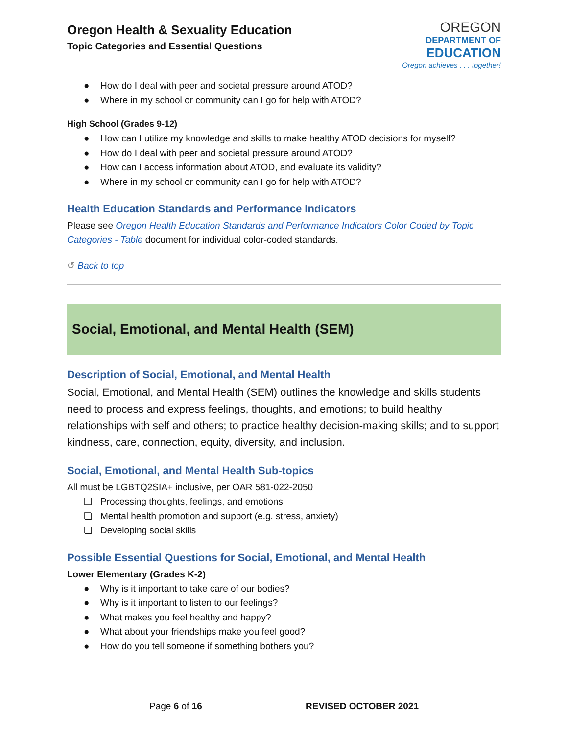Oregon Health & Sexuality Education
Topic Categories and Essential Questions
OREGON
DEPARTMENT OF
EDUCATION
Oregon achieves . . . together!
● How do I deal with peer and societal pressure around ATOD?
● Where in my school or community can I go for help with ATOD?
High School (Grades 9-12)
● How can I utilize my knowledge and skills to make healthy ATOD decisions for myself?
● How do I deal with peer and societal pressure around ATOD?
● How can I access information about ATOD, and evaluate its validity?
● Where in my school or community can I go for help with ATOD?
Health Education Standards and Performance Indicators
Please see Oregon Health Education Standards and Performance Indicators Color Coded by Topic Categories - Table document for individual color-coded standards.
↺ Back to top
Social, Emotional, and Mental Health (SEM)
Description of Social, Emotional, and Mental Health
Social, Emotional, and Mental Health (SEM) outlines the knowledge and skills students need to process and express feelings, thoughts, and emotions; to build healthy relationships with self and others; to practice healthy decision-making skills; and to support kindness, care, connection, equity, diversity, and inclusion.
Social, Emotional, and Mental Health Sub-topics
All must be LGBTQ2SIA+ inclusive, per OAR 581-022-2050
❏ Processing thoughts, feelings, and emotions
❏ Mental health promotion and support (e.g. stress, anxiety)
❏ Developing social skills
Possible Essential Questions for Social, Emotional, and Mental Health
Lower Elementary (Grades K-2)
● Why is it important to take care of our bodies?
● Why is it important to listen to our feelings?
● What makes you feel healthy and happy?
● What about your friendships make you feel good?
● How do you tell someone if something bothers you?
Page 6 of 16 REVISED OCTOBER 2021